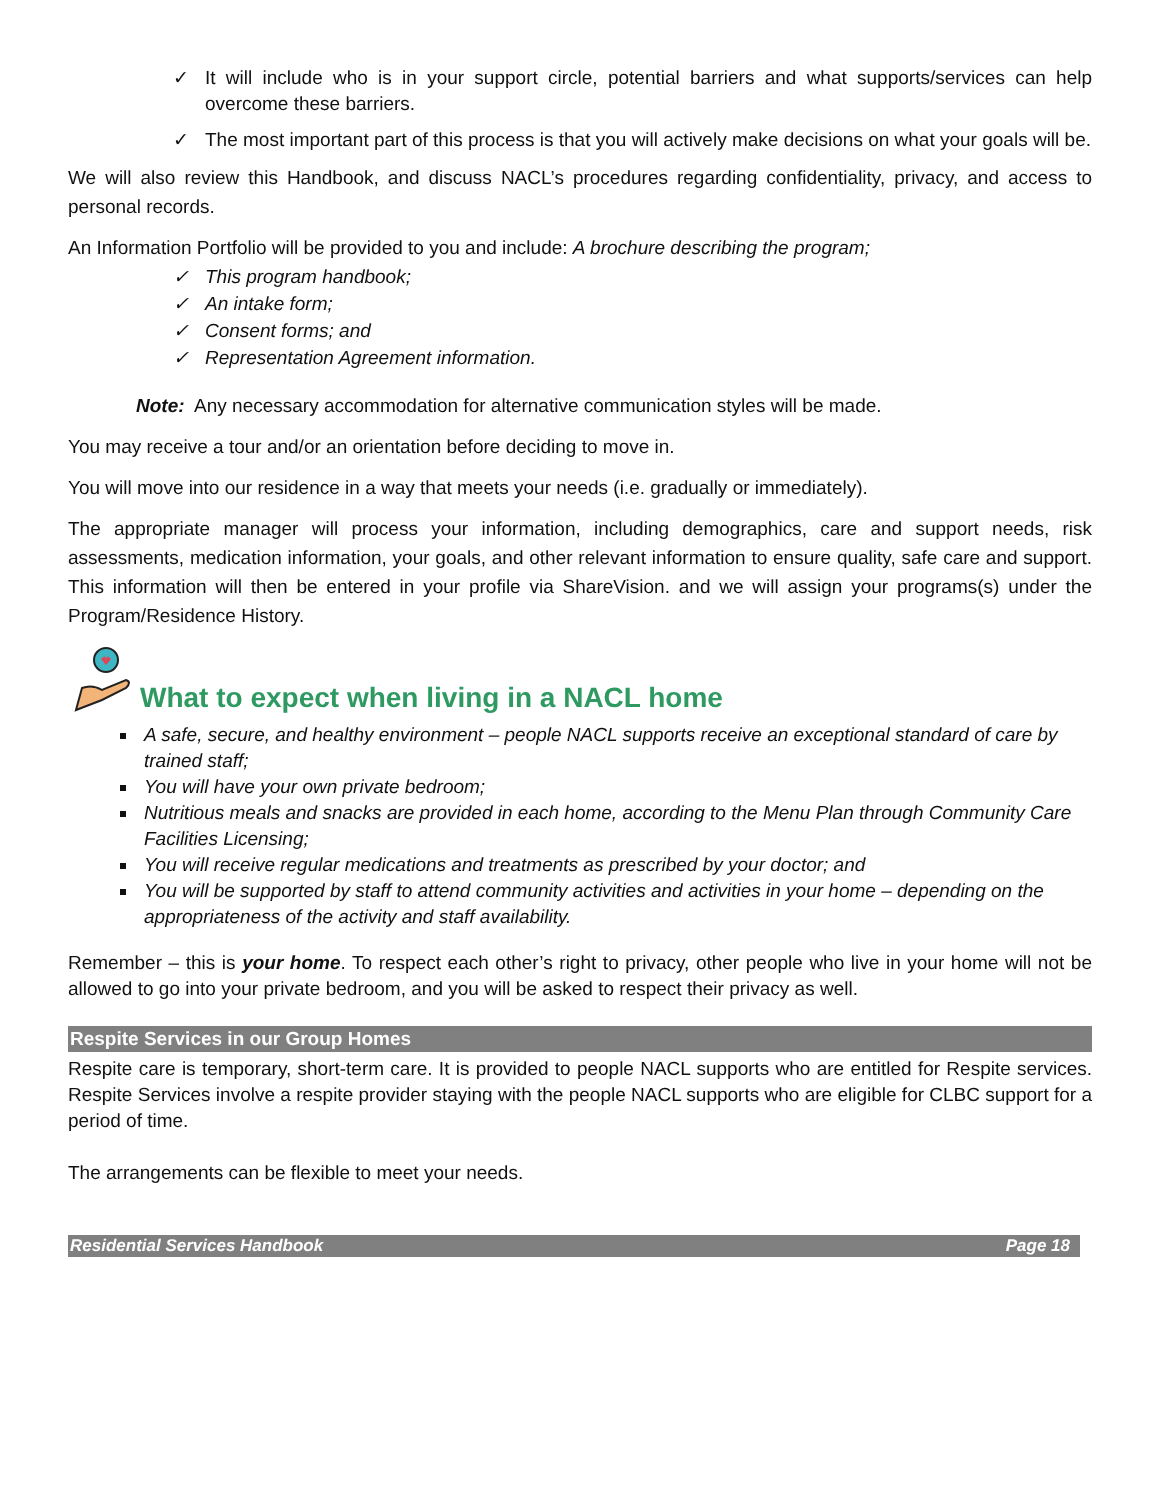✓ It will include who is in your support circle, potential barriers and what supports/services can help overcome these barriers.
✓ The most important part of this process is that you will actively make decisions on what your goals will be.
We will also review this Handbook, and discuss NACL’s procedures regarding confidentiality, privacy, and access to personal records.
An Information Portfolio will be provided to you and include: A brochure describing the program;
✓ This program handbook;
✓ An intake form;
✓ Consent forms; and
✓ Representation Agreement information.
Note: Any necessary accommodation for alternative communication styles will be made.
You may receive a tour and/or an orientation before deciding to move in.
You will move into our residence in a way that meets your needs (i.e. gradually or immediately).
The appropriate manager will process your information, including demographics, care and support needs, risk assessments, medication information, your goals, and other relevant information to ensure quality, safe care and support. This information will then be entered in your profile via ShareVision. and we will assign your programs(s) under the Program/Residence History.
What to expect when living in a NACL home
A safe, secure, and healthy environment – people NACL supports receive an exceptional standard of care by trained staff;
You will have your own private bedroom;
Nutritious meals and snacks are provided in each home, according to the Menu Plan through Community Care Facilities Licensing;
You will receive regular medications and treatments as prescribed by your doctor; and
You will be supported by staff to attend community activities and activities in your home – depending on the appropriateness of the activity and staff availability.
Remember – this is your home. To respect each other’s right to privacy, other people who live in your home will not be allowed to go into your private bedroom, and you will be asked to respect their privacy as well.
Respite Services in our Group Homes
Respite care is temporary, short-term care. It is provided to people NACL supports who are entitled for Respite services. Respite Services involve a respite provider staying with the people NACL supports who are eligible for CLBC support for a period of time.
The arrangements can be flexible to meet your needs.
Residential Services Handbook Page 18